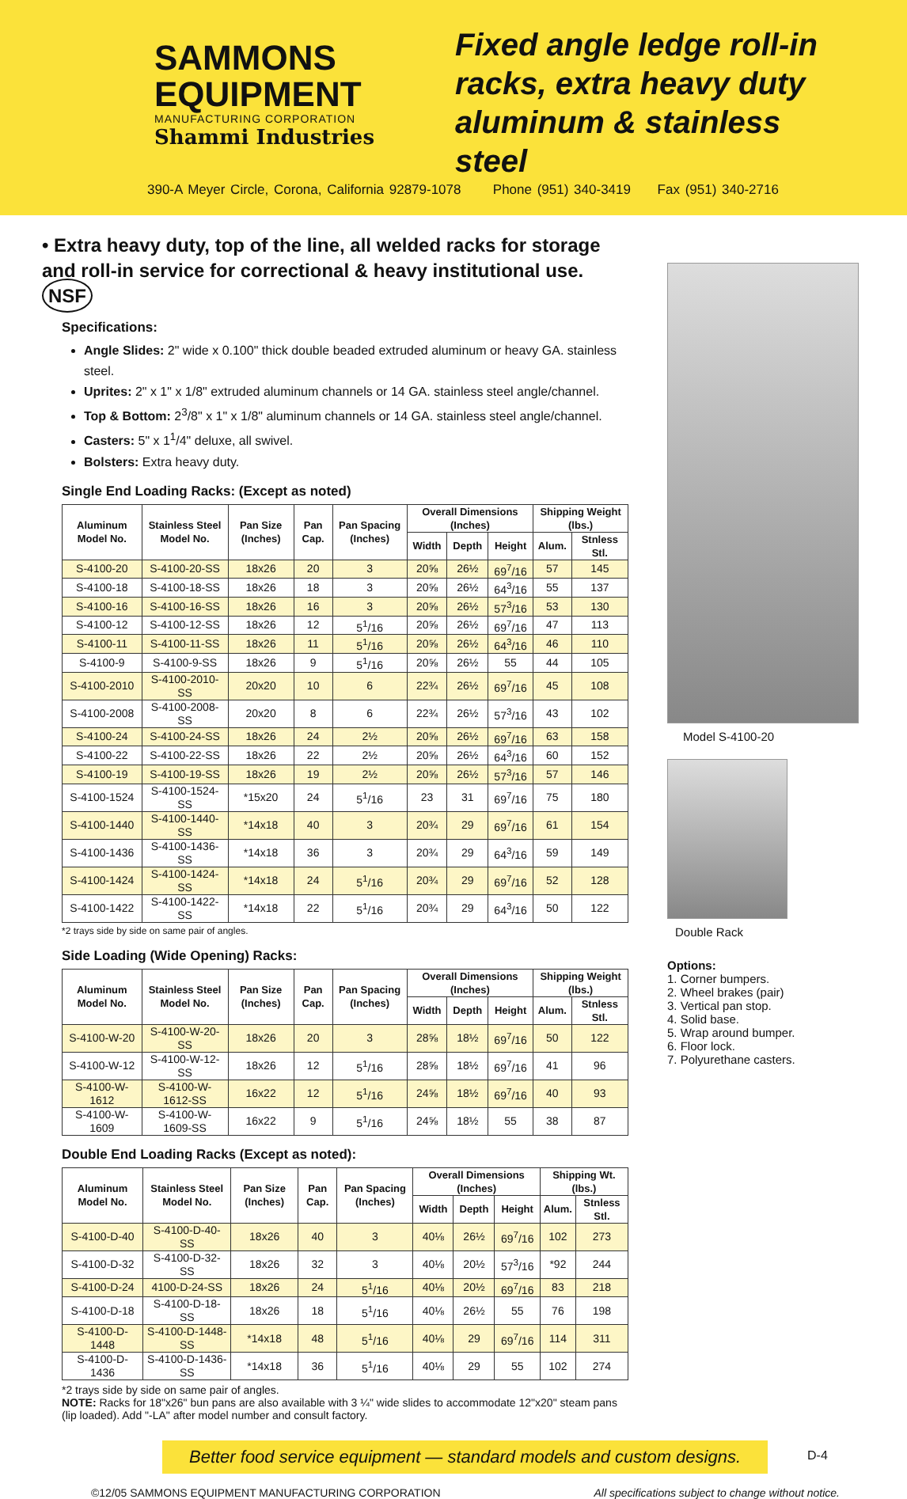SAMMONS
EQUIPMENT
MANUFACTURING CORPORATION
Shammi Industries
Fixed angle ledge roll-in racks, extra heavy duty aluminum & stainless steel
390-A Meyer Circle, Corona, California 92879-1078 Phone (951) 340-3419 Fax (951) 340-2716
• Extra heavy duty, top of the line, all welded racks for storage and roll-in service for correctional & heavy institutional use. NSF
Specifications:
Angle Slides: 2" wide x 0.100" thick double beaded extruded aluminum or heavy GA. stainless steel.
Uprites: 2" x 1" x 1/8" extruded aluminum channels or 14 GA. stainless steel angle/channel.
Top & Bottom: 2<sup>3</sup>/8" x 1" x 1/8" aluminum channels or 14 GA. stainless steel angle/channel.
Casters: 5" x 1<sup>1</sup>/4" deluxe, all swivel.
Bolsters: Extra heavy duty.
Single End Loading Racks: (Except as noted)
| Aluminum Model No. | Stainless Steel Model No. | Pan Size (Inches) | Pan Cap. | Pan Spacing (Inches) | Overall Dimensions (Inches) | | | Shipping Weight (lbs.) | |
| --- | --- | --- | --- | --- | --- | --- | --- | --- | --- |
| | | | | | Width | Depth | Height | Alum. | Stnless Stl. |
| S-4100-20 | S-4100-20-SS | 18x26 | 20 | 3 | 20⅝ | 26½ | 69<sup>7</sup>/16 | 57 | 145 |
| S-4100-18 | S-4100-18-SS | 18x26 | 18 | 3 | 20⅝ | 26½ | 64<sup>3</sup>/16 | 55 | 137 |
| S-4100-16 | S-4100-16-SS | 18x26 | 16 | 3 | 20⅝ | 26½ | 57<sup>3</sup>/16 | 53 | 130 |
| S-4100-12 | S-4100-12-SS | 18x26 | 12 | 5<sup>1</sup>/16 | 20⅝ | 26½ | 69<sup>7</sup>/16 | 47 | 113 |
| S-4100-11 | S-4100-11-SS | 18x26 | 11 | 5<sup>1</sup>/16 | 20⅝ | 26½ | 64<sup>3</sup>/16 | 46 | 110 |
| S-4100-9 | S-4100-9-SS | 18x26 | 9 | 5<sup>1</sup>/16 | 20⅝ | 26½ | 55 | 44 | 105 |
| S-4100-2010 | S-4100-2010-SS | 20x20 | 10 | 6 | 22¾ | 26½ | 69<sup>7</sup>/16 | 45 | 108 |
| S-4100-2008 | S-4100-2008-SS | 20x20 | 8 | 6 | 22¾ | 26½ | 57<sup>3</sup>/16 | 43 | 102 |
| S-4100-24 | S-4100-24-SS | 18x26 | 24 | 2½ | 20⅝ | 26½ | 69<sup>7</sup>/16 | 63 | 158 |
| S-4100-22 | S-4100-22-SS | 18x26 | 22 | 2½ | 20⅝ | 26½ | 64<sup>3</sup>/16 | 60 | 152 |
| S-4100-19 | S-4100-19-SS | 18x26 | 19 | 2½ | 20⅝ | 26½ | 57<sup>3</sup>/16 | 57 | 146 |
| S-4100-1524 | S-4100-1524-SS | *15x20 | 24 | 5<sup>1</sup>/16 | 23 | 31 | 69<sup>7</sup>/16 | 75 | 180 |
| S-4100-1440 | S-4100-1440-SS | *14x18 | 40 | 3 | 20¾ | 29 | 69<sup>7</sup>/16 | 61 | 154 |
| S-4100-1436 | S-4100-1436-SS | *14x18 | 36 | 3 | 20¾ | 29 | 64<sup>3</sup>/16 | 59 | 149 |
| S-4100-1424 | S-4100-1424-SS | *14x18 | 24 | 5<sup>1</sup>/16 | 20¾ | 29 | 69<sup>7</sup>/16 | 52 | 128 |
| S-4100-1422 | S-4100-1422-SS | *14x18 | 22 | 5<sup>1</sup>/16 | 20¾ | 29 | 64<sup>3</sup>/16 | 50 | 122 |
*2 trays side by side on same pair of angles.
Side Loading (Wide Opening) Racks:
| Aluminum Model No. | Stainless Steel Model No. | Pan Size (Inches) | Pan Cap. | Pan Spacing (Inches) | Overall Dimensions (Inches) | | | Shipping Weight (lbs.) | |
| --- | --- | --- | --- | --- | --- | --- | --- | --- | --- |
| | | | | | Width | Depth | Height | Alum. | Stnless Stl. |
| S-4100-W-20 | S-4100-W-20-SS | 18x26 | 20 | 3 | 28⅝ | 18½ | 69<sup>7</sup>/16 | 50 | 122 |
| S-4100-W-12 | S-4100-W-12-SS | 18x26 | 12 | 5<sup>1</sup>/16 | 28⅝ | 18½ | 69<sup>7</sup>/16 | 41 | 96 |
| S-4100-W-1612 | S-4100-W-1612-SS | 16x22 | 12 | 5<sup>1</sup>/16 | 24⅝ | 18½ | 69<sup>7</sup>/16 | 40 | 93 |
| S-4100-W-1609 | S-4100-W-1609-SS | 16x22 | 9 | 5<sup>1</sup>/16 | 24⅝ | 18½ | 55 | 38 | 87 |
Double End Loading Racks (Except as noted):
| Aluminum Model No. | Stainless Steel Model No. | Pan Size (Inches) | Pan Cap. | Pan Spacing (Inches) | Overall Dimensions (Inches) | | | Shipping Wt. (lbs.) | |
| --- | --- | --- | --- | --- | --- | --- | --- | --- | --- |
| | | | | | Width | Depth | Height | Alum. | Stnless Stl. |
| S-4100-D-40 | S-4100-D-40-SS | 18x26 | 40 | 3 | 40⅛ | 26½ | 69<sup>7</sup>/16 | 102 | 273 |
| S-4100-D-32 | S-4100-D-32-SS | 18x26 | 32 | 3 | 40⅛ | 20½ | 57<sup>3</sup>/16 | *92 | 244 |
| S-4100-D-24 | 4100-D-24-SS | 18x26 | 24 | 5<sup>1</sup>/16 | 40⅛ | 20½ | 69<sup>7</sup>/16 | 83 | 218 |
| S-4100-D-18 | S-4100-D-18-SS | 18x26 | 18 | 5<sup>1</sup>/16 | 40⅛ | 26½ | 55 | 76 | 198 |
| S-4100-D-1448 | S-4100-D-1448-SS | *14x18 | 48 | 5<sup>1</sup>/16 | 40⅛ | 29 | 69<sup>7</sup>/16 | 114 | 311 |
| S-4100-D-1436 | S-4100-D-1436-SS | *14x18 | 36 | 5<sup>1</sup>/16 | 40⅛ | 29 | 55 | 102 | 274 |
*2 trays side by side on same pair of angles.
NOTE: Racks for 18"x26" bun pans are also available with 3 ¼" wide slides to accommodate 12"x20" steam pans (lip loaded). Add "-LA" after model number and consult factory.
Model S-4100-20
Double Rack
Options:
1. Corner bumpers.
2. Wheel brakes (pair)
3. Vertical pan stop.
4. Solid base.
5. Wrap around bumper.
6. Floor lock.
7. Polyurethane casters.
Better food service equipment — standard models and custom designs.
D-4
©12/05 SAMMONS EQUIPMENT MANUFACTURING CORPORATION All specifications subject to change without notice.